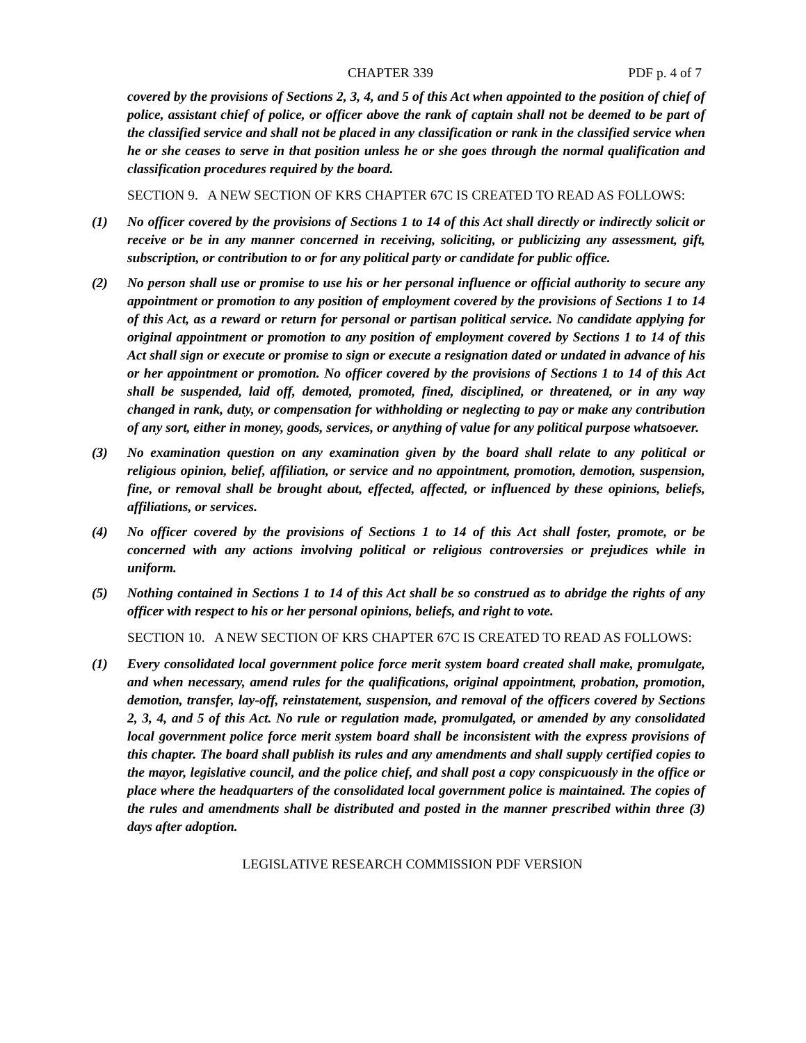CHAPTER 339 PDF p. 4 of 7
covered by the provisions of Sections 2, 3, 4, and 5 of this Act when appointed to the position of chief of police, assistant chief of police, or officer above the rank of captain shall not be deemed to be part of the classified service and shall not be placed in any classification or rank in the classified service when he or she ceases to serve in that position unless he or she goes through the normal qualification and classification procedures required by the board.
SECTION 9. A NEW SECTION OF KRS CHAPTER 67C IS CREATED TO READ AS FOLLOWS:
(1) No officer covered by the provisions of Sections 1 to 14 of this Act shall directly or indirectly solicit or receive or be in any manner concerned in receiving, soliciting, or publicizing any assessment, gift, subscription, or contribution to or for any political party or candidate for public office.
(2) No person shall use or promise to use his or her personal influence or official authority to secure any appointment or promotion to any position of employment covered by the provisions of Sections 1 to 14 of this Act, as a reward or return for personal or partisan political service. No candidate applying for original appointment or promotion to any position of employment covered by Sections 1 to 14 of this Act shall sign or execute or promise to sign or execute a resignation dated or undated in advance of his or her appointment or promotion. No officer covered by the provisions of Sections 1 to 14 of this Act shall be suspended, laid off, demoted, promoted, fined, disciplined, or threatened, or in any way changed in rank, duty, or compensation for withholding or neglecting to pay or make any contribution of any sort, either in money, goods, services, or anything of value for any political purpose whatsoever.
(3) No examination question on any examination given by the board shall relate to any political or religious opinion, belief, affiliation, or service and no appointment, promotion, demotion, suspension, fine, or removal shall be brought about, effected, affected, or influenced by these opinions, beliefs, affiliations, or services.
(4) No officer covered by the provisions of Sections 1 to 14 of this Act shall foster, promote, or be concerned with any actions involving political or religious controversies or prejudices while in uniform.
(5) Nothing contained in Sections 1 to 14 of this Act shall be so construed as to abridge the rights of any officer with respect to his or her personal opinions, beliefs, and right to vote.
SECTION 10. A NEW SECTION OF KRS CHAPTER 67C IS CREATED TO READ AS FOLLOWS:
(1) Every consolidated local government police force merit system board created shall make, promulgate, and when necessary, amend rules for the qualifications, original appointment, probation, promotion, demotion, transfer, lay-off, reinstatement, suspension, and removal of the officers covered by Sections 2, 3, 4, and 5 of this Act. No rule or regulation made, promulgated, or amended by any consolidated local government police force merit system board shall be inconsistent with the express provisions of this chapter. The board shall publish its rules and any amendments and shall supply certified copies to the mayor, legislative council, and the police chief, and shall post a copy conspicuously in the office or place where the headquarters of the consolidated local government police is maintained. The copies of the rules and amendments shall be distributed and posted in the manner prescribed within three (3) days after adoption.
LEGISLATIVE RESEARCH COMMISSION PDF VERSION